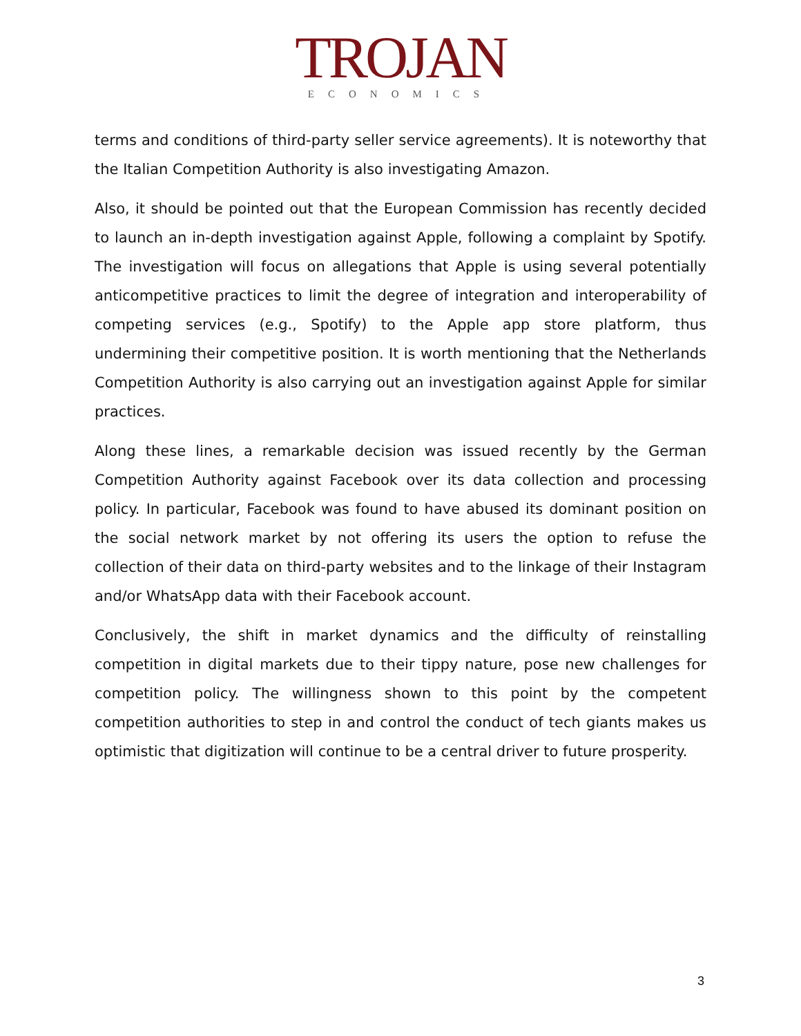TROJAN
ECONOMICS
terms and conditions of third-party seller service agreements). It is noteworthy that the Italian Competition Authority is also investigating Amazon.
Also, it should be pointed out that the European Commission has recently decided to launch an in-depth investigation against Apple, following a complaint by Spotify. The investigation will focus on allegations that Apple is using several potentially anticompetitive practices to limit the degree of integration and interoperability of competing services (e.g., Spotify) to the Apple app store platform, thus undermining their competitive position. It is worth mentioning that the Netherlands Competition Authority is also carrying out an investigation against Apple for similar practices.
Along these lines, a remarkable decision was issued recently by the German Competition Authority against Facebook over its data collection and processing policy. In particular, Facebook was found to have abused its dominant position on the social network market by not offering its users the option to refuse the collection of their data on third-party websites and to the linkage of their Instagram and/or WhatsApp data with their Facebook account.
Conclusively, the shift in market dynamics and the difficulty of reinstalling competition in digital markets due to their tippy nature, pose new challenges for competition policy. The willingness shown to this point by the competent competition authorities to step in and control the conduct of tech giants makes us optimistic that digitization will continue to be a central driver to future prosperity.
3